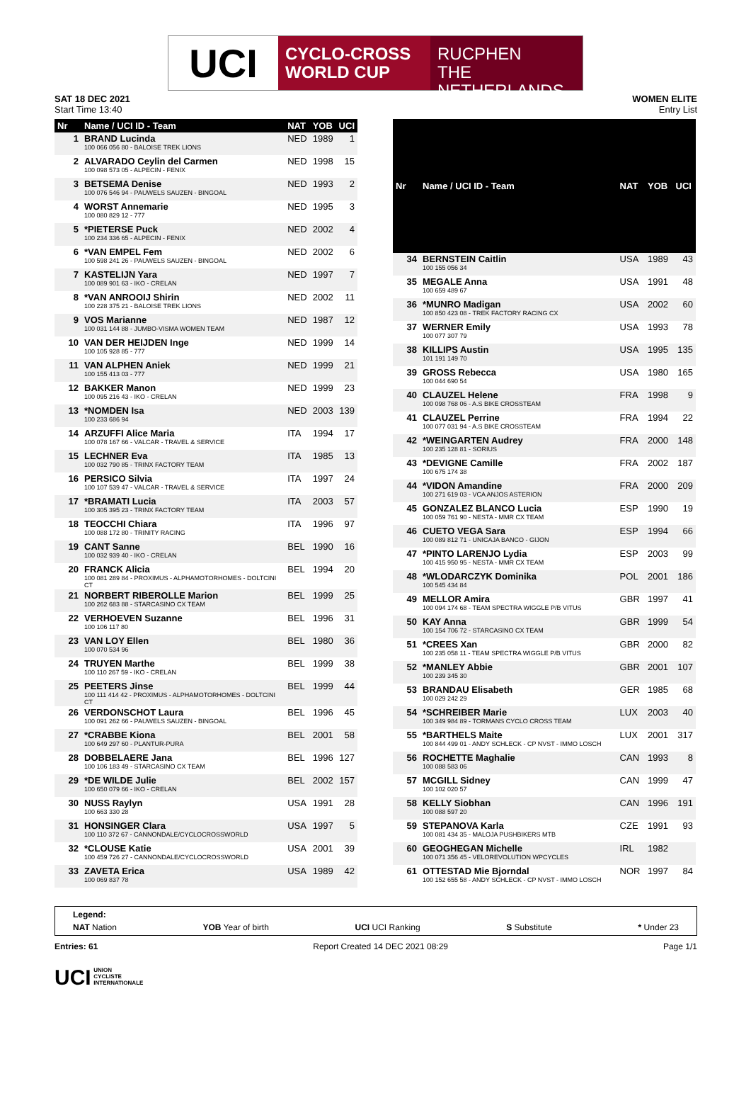UCI
CYCLO-CROSS
WORLD CUP
RUCPHEN
THE NETHERLANDS
SAT 18 DEC 2021
Start Time 13:40
WOMEN ELITE
Entry List
| Nr | Name / UCI ID - Team | NAT | YOB | UCI |
| --- | --- | --- | --- | --- |
| 1 | BRAND Lucinda 100 066 056 80 - BALOISE TREK LIONS | NED | 1989 | 1 |
| 2 | ALVARADO Ceylin del Carmen 100 098 573 05 - ALPECIN - FENIX | NED | 1998 | 15 |
| 3 | BETSEMA Denise 100 076 546 94 - PAUWELS SAUZEN - BINGOAL | NED | 1993 | 2 |
| 4 | WORST Annemarie 100 080 829 12 - 777 | NED | 1995 | 3 |
| 5 | *PIETERSE Puck 100 234 336 65 - ALPECIN - FENIX | NED | 2002 | 4 |
| 6 | *VAN EMPEL Fem 100 598 241 26 - PAUWELS SAUZEN - BINGOAL | NED | 2002 | 6 |
| 7 | KASTELIJN Yara 100 089 901 63 - IKO - CRELAN | NED | 1997 | 7 |
| 8 | *VAN ANROOIJ Shirin 100 228 375 21 - BALOISE TREK LIONS | NED | 2002 | 11 |
| 9 | VOS Marianne 100 031 144 88 - JUMBO-VISMA WOMEN TEAM | NED | 1987 | 12 |
| 10 | VAN DER HEIJDEN Inge 100 105 928 85 - 777 | NED | 1999 | 14 |
| 11 | VAN ALPHEN Aniek 100 155 413 03 - 777 | NED | 1999 | 21 |
| 12 | BAKKER Manon 100 095 216 43 - IKO - CRELAN | NED | 1999 | 23 |
| 13 | *NOMDEN Isa 100 233 686 94 | NED | 2003 | 139 |
| 14 | ARZUFFI Alice Maria 100 078 167 66 - VALCAR - TRAVEL & SERVICE | ITA | 1994 | 17 |
| 15 | LECHNER Eva 100 032 790 85 - TRINX FACTORY TEAM | ITA | 1985 | 13 |
| 16 | PERSICO Silvia 100 107 539 47 - VALCAR - TRAVEL & SERVICE | ITA | 1997 | 24 |
| 17 | *BRAMATI Lucia 100 305 395 23 - TRINX FACTORY TEAM | ITA | 2003 | 57 |
| 18 | TEOCCHI Chiara 100 088 172 80 - TRINITY RACING | ITA | 1996 | 97 |
| 19 | CANT Sanne 100 032 939 40 - IKO - CRELAN | BEL | 1990 | 16 |
| 20 | FRANCK Alicia 100 081 289 84 - PROXIMUS - ALPHAMOTORHOMES - DOLTCINI CT | BEL | 1994 | 20 |
| 21 | NORBERT RIBEROLLE Marion 100 262 683 88 - STARCASINO CX TEAM | BEL | 1999 | 25 |
| 22 | VERHOEVEN Suzanne 100 106 117 80 | BEL | 1996 | 31 |
| 23 | VAN LOY Ellen 100 070 534 96 | BEL | 1980 | 36 |
| 24 | TRUYEN Marthe 100 110 267 59 - IKO - CRELAN | BEL | 1999 | 38 |
| 25 | PEETERS Jinse 100 111 414 42 - PROXIMUS - ALPHAMOTORHOMES - DOLTCINI CT | BEL | 1999 | 44 |
| 26 | VERDONSCHOT Laura 100 091 262 66 - PAUWELS SAUZEN - BINGOAL | BEL | 1996 | 45 |
| 27 | *CRABBE Kiona 100 649 297 60 - PLANTUR-PURA | BEL | 2001 | 58 |
| 28 | DOBBELAERE Jana 100 106 183 49 - STARCASINO CX TEAM | BEL | 1996 | 127 |
| 29 | *DE WILDE Julie 100 650 079 66 - IKO - CRELAN | BEL | 2002 | 157 |
| 30 | NUSS Raylyn 100 663 330 28 | USA | 1991 | 28 |
| 31 | HONSINGER Clara 100 110 372 67 - CANNONDALE/CYCLOCROSSWORLD | USA | 1997 | 5 |
| 32 | *CLOUSE Katie 100 459 726 27 - CANNONDALE/CYCLOCROSSWORLD | USA | 2001 | 39 |
| 33 | ZAVETA Erica 100 069 837 78 | USA | 1989 | 42 |
| Nr | Name / UCI ID - Team | NAT | YOB | UCI |
| --- | --- | --- | --- | --- |
| 34 | BERNSTEIN Caitlin 100 155 056 34 | USA | 1989 | 43 |
| 35 | MEGALE Anna 100 659 489 67 | USA | 1991 | 48 |
| 36 | *MUNRO Madigan 100 850 423 08 - TREK FACTORY RACING CX | USA | 2002 | 60 |
| 37 | WERNER Emily 100 077 307 79 | USA | 1993 | 78 |
| 38 | KILLIPS Austin 101 191 149 70 | USA | 1995 | 135 |
| 39 | GROSS Rebecca 100 044 690 54 | USA | 1980 | 165 |
| 40 | CLAUZEL Helene 100 098 768 06 - A.S BIKE CROSSTEAM | FRA | 1998 | 9 |
| 41 | CLAUZEL Perrine 100 077 031 94 - A.S BIKE CROSSTEAM | FRA | 1994 | 22 |
| 42 | *WEINGARTEN Audrey 100 235 128 81 - SORIUS | FRA | 2000 | 148 |
| 43 | *DEVIGNE Camille 100 675 174 38 | FRA | 2002 | 187 |
| 44 | *VIDON Amandine 100 271 619 03 - VCA ANJOS ASTERION | FRA | 2000 | 209 |
| 45 | GONZALEZ BLANCO Lucia 100 059 761 90 - NESTA - MMR CX TEAM | ESP | 1990 | 19 |
| 46 | CUETO VEGA Sara 100 089 812 71 - UNICAJA BANCO - GIJON | ESP | 1994 | 66 |
| 47 | *PINTO LARENJO Lydia 100 415 950 95 - NESTA - MMR CX TEAM | ESP | 2003 | 99 |
| 48 | *WLODARCZYK Dominika 100 545 434 84 | POL | 2001 | 186 |
| 49 | MELLOR Amira 100 094 174 68 - TEAM SPECTRA WIGGLE P/B VITUS | GBR | 1997 | 41 |
| 50 | KAY Anna 100 154 706 72 - STARCASINO CX TEAM | GBR | 1999 | 54 |
| 51 | *CREES Xan 100 235 058 11 - TEAM SPECTRA WIGGLE P/B VITUS | GBR | 2000 | 82 |
| 52 | *MANLEY Abbie 100 239 345 30 | GBR | 2001 | 107 |
| 53 | BRANDAU Elisabeth 100 029 242 29 | GER | 1985 | 68 |
| 54 | *SCHREIBER Marie 100 349 984 89 - TORMANS CYCLO CROSS TEAM | LUX | 2003 | 40 |
| 55 | *BARTHELS Maite 100 844 499 01 - ANDY SCHLECK - CP NVST - IMMO LOSCH | LUX | 2001 | 317 |
| 56 | ROCHETTE Maghalie 100 088 583 06 | CAN | 1993 | 8 |
| 57 | MCGILL Sidney 100 102 020 57 | CAN | 1999 | 47 |
| 58 | KELLY Siobhan 100 088 597 20 | CAN | 1996 | 191 |
| 59 | STEPANOVA Karla 100 081 434 35 - MALOJA PUSHBIKERS MTB | CZE | 1991 | 93 |
| 60 | GEOGHEGAN Michelle 100 071 356 45 - VELOREVOLUTION WPCYCLES | IRL | 1982 | |
| 61 | OTTESTAD Mie Bjorndal 100 152 655 58 - ANDY SCHLECK - CP NVST - IMMO LOSCH | NOR | 1997 | 84 |
Legend:
NAT Nation YOB Year of birth UCI UCI Ranking S Substitute * Under 23
Entries: 61 Report Created 14 DEC 2021 08:29 Page 1/1
UCI UNION
CYCLISTE
INTERNATIONALE